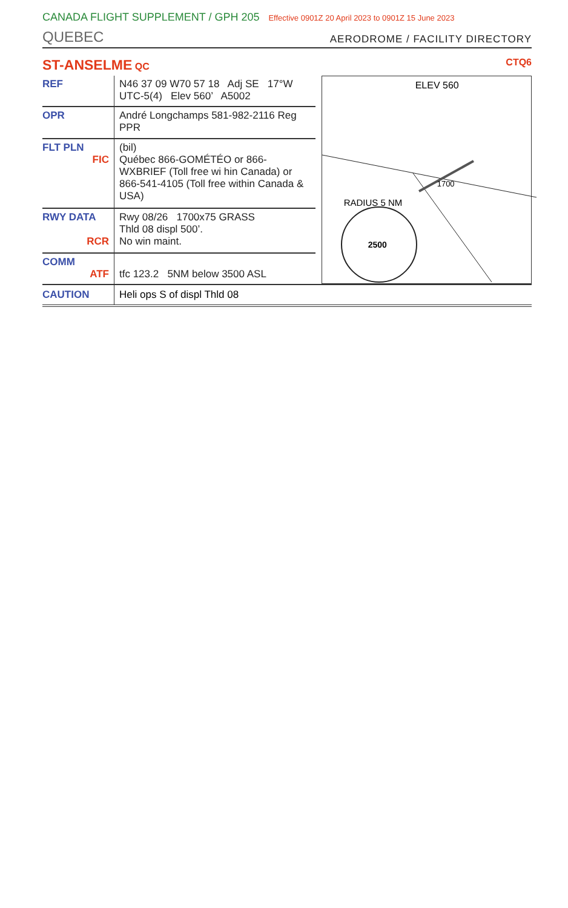CANADA FLIGHT SUPPLEMENT / GPH 205 Effective 0901Z 20 April 2023 to 0901Z 15 June 2023
QUEBEC
AERODROME / FACILITY DIRECTORY
ST-ANSELME QC CTQ6
| REF | N46 37 09 W70 57 18 Adj SE 17°W UTC-5(4) Elev 560’ A5002 |
| OPR | André Longchamps 581-982-2116 Reg PPR |
| FLT PLN FIC | (bil) Québec 866-GOMÉTÉO or 866-WXBRIEF (Toll free wi hin Canada) or 866-541-4105 (Toll free within Canada & USA) |
| RWY DATA RCR | Rwy 08/26 1700x75 GRASS Thld 08 displ 500’. No win maint. |
| COMM ATF | tfc 123.2 5NM below 3500 ASL |
ELEV 560
RADIUS 5 NM
2500
1700
CAUTION Heli ops S of displ Thld 08